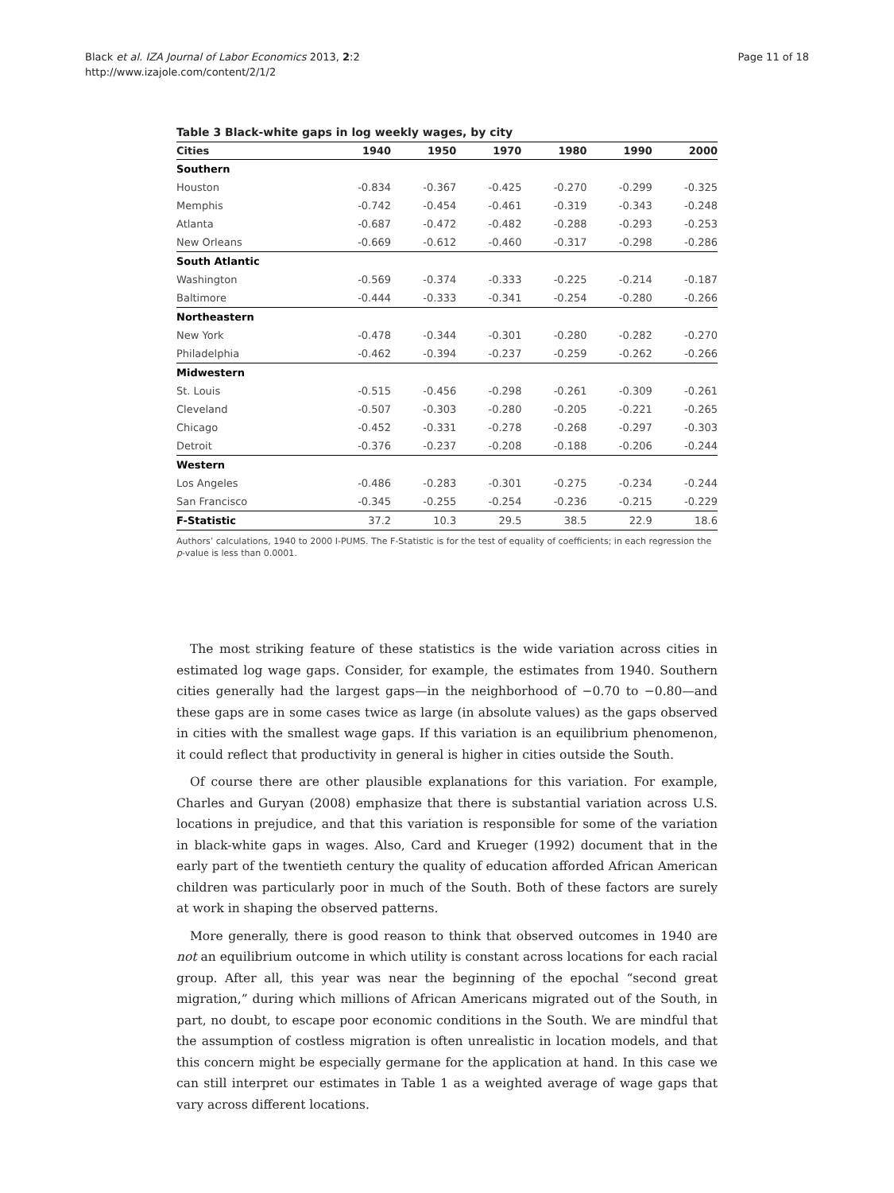Black et al. IZA Journal of Labor Economics 2013, 2:2
http://www.izajole.com/content/2/1/2
Page 11 of 18
Table 3 Black-white gaps in log weekly wages, by city
| Cities | 1940 | 1950 | 1970 | 1980 | 1990 | 2000 |
| --- | --- | --- | --- | --- | --- | --- |
| Southern | | | | | | |
| Houston | -0.834 | -0.367 | -0.425 | -0.270 | -0.299 | -0.325 |
| Memphis | -0.742 | -0.454 | -0.461 | -0.319 | -0.343 | -0.248 |
| Atlanta | -0.687 | -0.472 | -0.482 | -0.288 | -0.293 | -0.253 |
| New Orleans | -0.669 | -0.612 | -0.460 | -0.317 | -0.298 | -0.286 |
| South Atlantic | | | | | | |
| Washington | -0.569 | -0.374 | -0.333 | -0.225 | -0.214 | -0.187 |
| Baltimore | -0.444 | -0.333 | -0.341 | -0.254 | -0.280 | -0.266 |
| Northeastern | | | | | | |
| New York | -0.478 | -0.344 | -0.301 | -0.280 | -0.282 | -0.270 |
| Philadelphia | -0.462 | -0.394 | -0.237 | -0.259 | -0.262 | -0.266 |
| Midwestern | | | | | | |
| St. Louis | -0.515 | -0.456 | -0.298 | -0.261 | -0.309 | -0.261 |
| Cleveland | -0.507 | -0.303 | -0.280 | -0.205 | -0.221 | -0.265 |
| Chicago | -0.452 | -0.331 | -0.278 | -0.268 | -0.297 | -0.303 |
| Detroit | -0.376 | -0.237 | -0.208 | -0.188 | -0.206 | -0.244 |
| Western | | | | | | |
| Los Angeles | -0.486 | -0.283 | -0.301 | -0.275 | -0.234 | -0.244 |
| San Francisco | -0.345 | -0.255 | -0.254 | -0.236 | -0.215 | -0.229 |
| F-Statistic | 37.2 | 10.3 | 29.5 | 38.5 | 22.9 | 18.6 |
Authors’ calculations, 1940 to 2000 I-PUMS. The F-Statistic is for the test of equality of coefficients; in each regression the p-value is less than 0.0001.
The most striking feature of these statistics is the wide variation across cities in estimated log wage gaps. Consider, for example, the estimates from 1940. Southern cities generally had the largest gaps—in the neighborhood of −0.70 to −0.80—and these gaps are in some cases twice as large (in absolute values) as the gaps observed in cities with the smallest wage gaps. If this variation is an equilibrium phenomenon, it could reflect that productivity in general is higher in cities outside the South.
Of course there are other plausible explanations for this variation. For example, Charles and Guryan (2008) emphasize that there is substantial variation across U.S. locations in prejudice, and that this variation is responsible for some of the variation in black-white gaps in wages. Also, Card and Krueger (1992) document that in the early part of the twentieth century the quality of education afforded African American children was particularly poor in much of the South. Both of these factors are surely at work in shaping the observed patterns.
More generally, there is good reason to think that observed outcomes in 1940 are not an equilibrium outcome in which utility is constant across locations for each racial group. After all, this year was near the beginning of the epochal “second great migration,” during which millions of African Americans migrated out of the South, in part, no doubt, to escape poor economic conditions in the South. We are mindful that the assumption of costless migration is often unrealistic in location models, and that this concern might be especially germane for the application at hand. In this case we can still interpret our estimates in Table 1 as a weighted average of wage gaps that vary across different locations.